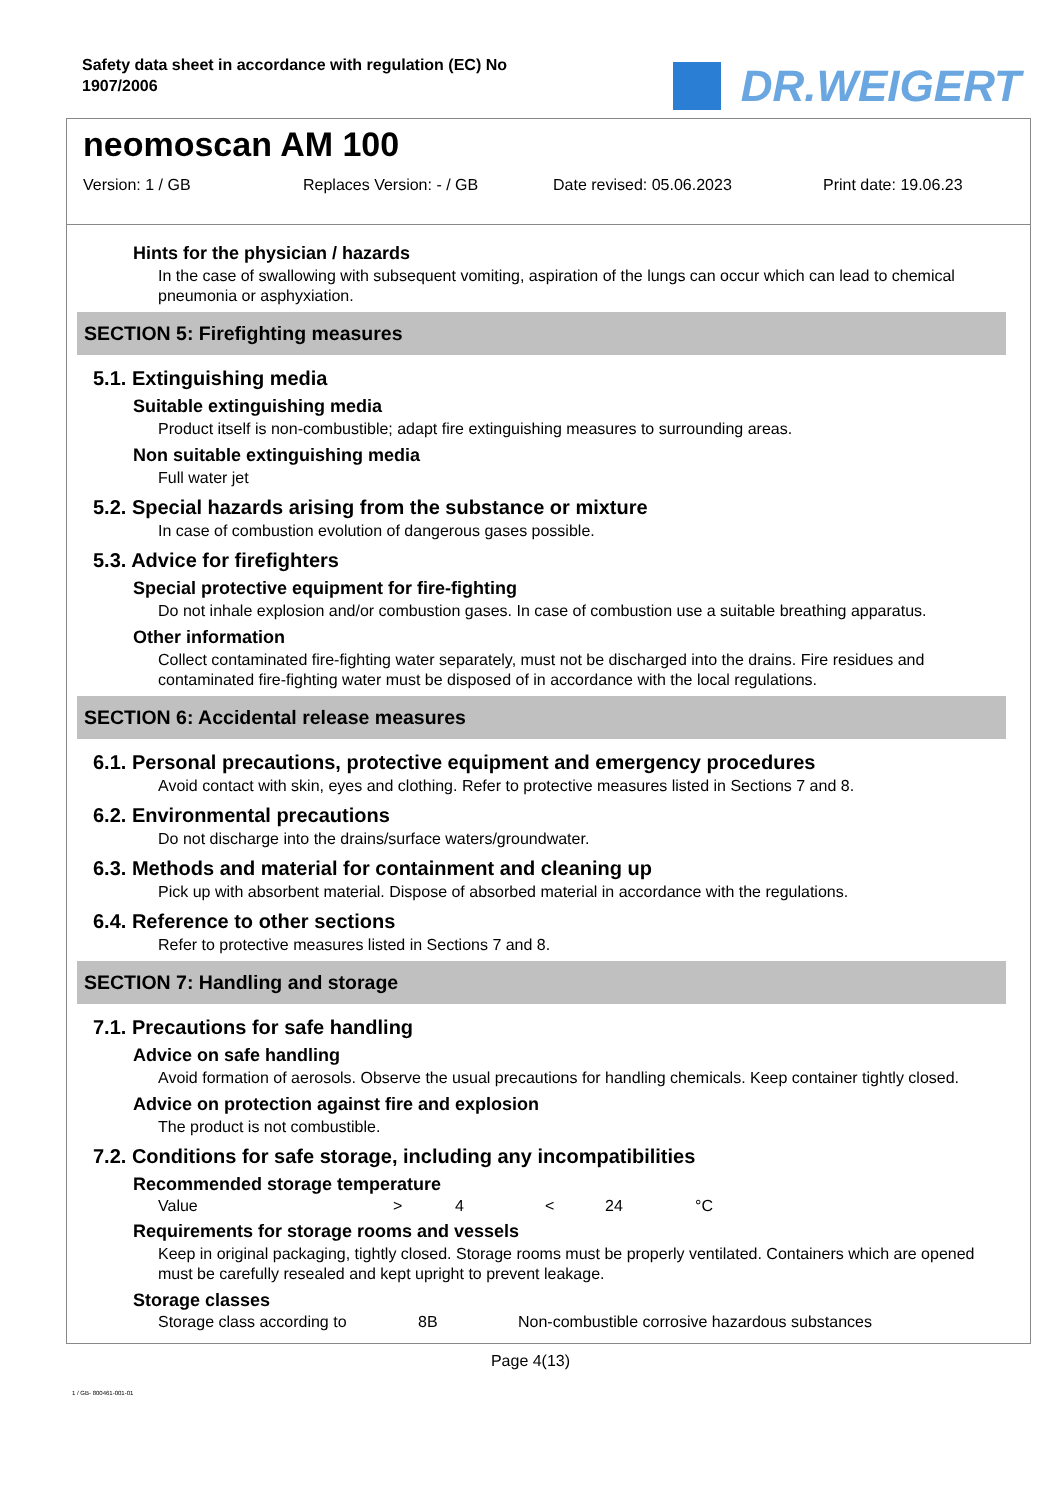Safety data sheet in accordance with regulation (EC) No
1907/2006
DR.WEIGERT
neomoscan AM 100
Version: 1 / GB Replaces Version: - / GB Date revised: 05.06.2023 Print date: 19.06.23
Hints for the physician / hazards
In the case of swallowing with subsequent vomiting, aspiration of the lungs can occur which can lead to chemical pneumonia or asphyxiation.
SECTION 5: Firefighting measures
5.1. Extinguishing media
Suitable extinguishing media
Product itself is non-combustible; adapt fire extinguishing measures to surrounding areas.
Non suitable extinguishing media
Full water jet
5.2. Special hazards arising from the substance or mixture
In case of combustion evolution of dangerous gases possible.
5.3. Advice for firefighters
Special protective equipment for fire-fighting
Do not inhale explosion and/or combustion gases. In case of combustion use a suitable breathing apparatus.
Other information
Collect contaminated fire-fighting water separately, must not be discharged into the drains. Fire residues and contaminated fire-fighting water must be disposed of in accordance with the local regulations.
SECTION 6: Accidental release measures
6.1. Personal precautions, protective equipment and emergency procedures
Avoid contact with skin, eyes and clothing. Refer to protective measures listed in Sections 7 and 8.
6.2. Environmental precautions
Do not discharge into the drains/surface waters/groundwater.
6.3. Methods and material for containment and cleaning up
Pick up with absorbent material. Dispose of absorbed material in accordance with the regulations.
6.4. Reference to other sections
Refer to protective measures listed in Sections 7 and 8.
SECTION 7: Handling and storage
7.1. Precautions for safe handling
Advice on safe handling
Avoid formation of aerosols. Observe the usual precautions for handling chemicals. Keep container tightly closed.
Advice on protection against fire and explosion
The product is not combustible.
7.2. Conditions for safe storage, including any incompatibilities
Recommended storage temperature
Value > 4 < 24 °C
Requirements for storage rooms and vessels
Keep in original packaging, tightly closed. Storage rooms must be properly ventilated. Containers which are opened must be carefully resealed and kept upright to prevent leakage.
Storage classes
Storage class according to 8B Non-combustible corrosive hazardous substances
Page 4(13)
1 / GB- 800461-001-01